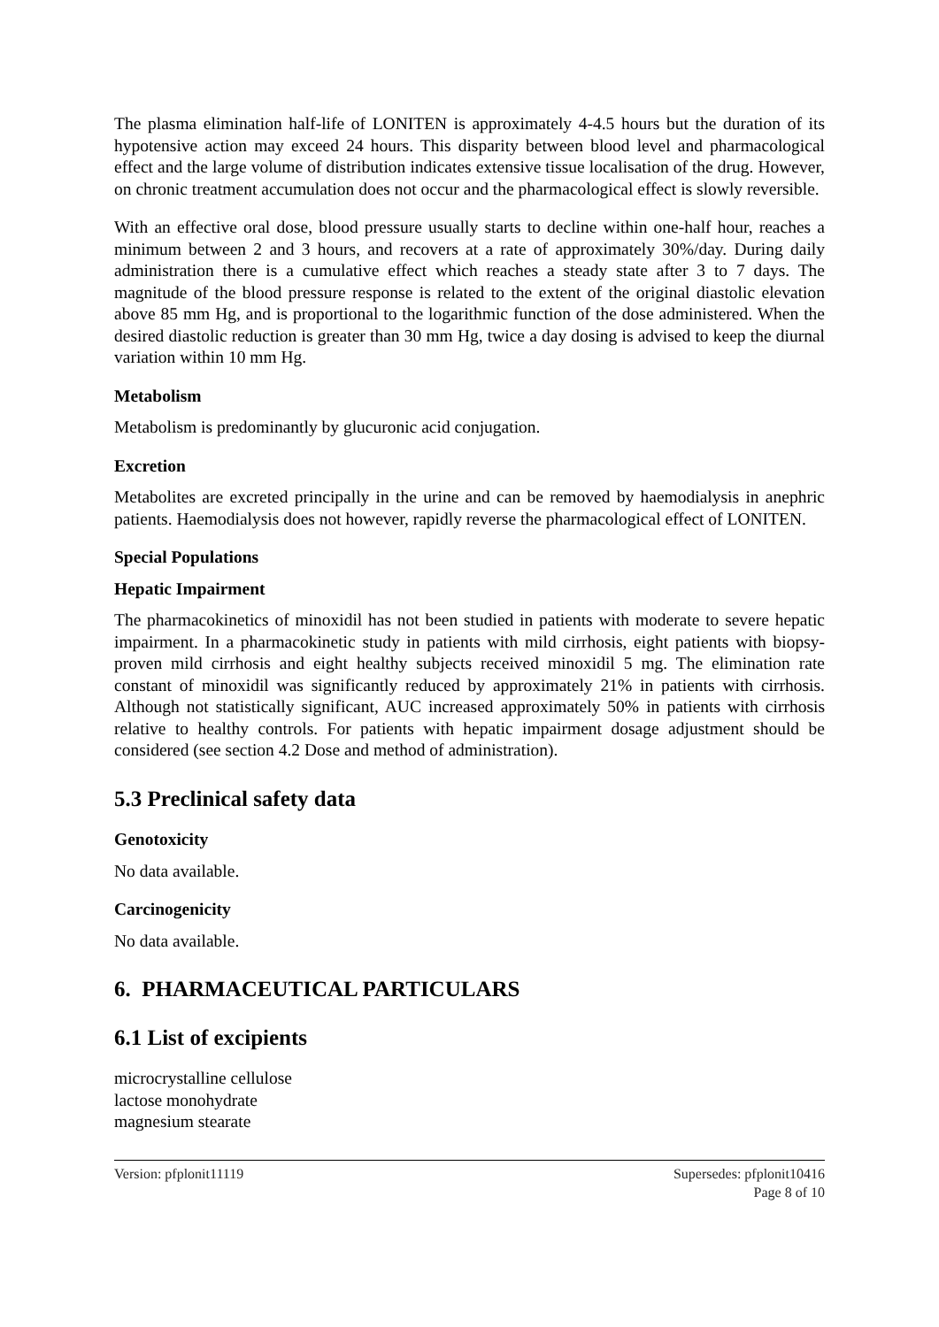The plasma elimination half-life of LONITEN is approximately 4-4.5 hours but the duration of its hypotensive action may exceed 24 hours. This disparity between blood level and pharmacological effect and the large volume of distribution indicates extensive tissue localisation of the drug. However, on chronic treatment accumulation does not occur and the pharmacological effect is slowly reversible.
With an effective oral dose, blood pressure usually starts to decline within one-half hour, reaches a minimum between 2 and 3 hours, and recovers at a rate of approximately 30%/day. During daily administration there is a cumulative effect which reaches a steady state after 3 to 7 days. The magnitude of the blood pressure response is related to the extent of the original diastolic elevation above 85 mm Hg, and is proportional to the logarithmic function of the dose administered. When the desired diastolic reduction is greater than 30 mm Hg, twice a day dosing is advised to keep the diurnal variation within 10 mm Hg.
Metabolism
Metabolism is predominantly by glucuronic acid conjugation.
Excretion
Metabolites are excreted principally in the urine and can be removed by haemodialysis in anephric patients. Haemodialysis does not however, rapidly reverse the pharmacological effect of LONITEN.
Special Populations
Hepatic Impairment
The pharmacokinetics of minoxidil has not been studied in patients with moderate to severe hepatic impairment. In a pharmacokinetic study in patients with mild cirrhosis, eight patients with biopsy-proven mild cirrhosis and eight healthy subjects received minoxidil 5 mg. The elimination rate constant of minoxidil was significantly reduced by approximately 21% in patients with cirrhosis. Although not statistically significant, AUC increased approximately 50% in patients with cirrhosis relative to healthy controls. For patients with hepatic impairment dosage adjustment should be considered (see section 4.2 Dose and method of administration).
5.3 Preclinical safety data
Genotoxicity
No data available.
Carcinogenicity
No data available.
6. PHARMACEUTICAL PARTICULARS
6.1 List of excipients
microcrystalline cellulose
lactose monohydrate
magnesium stearate
Version: pfplonit11119 Supersedes: pfplonit10416
Page 8 of 10